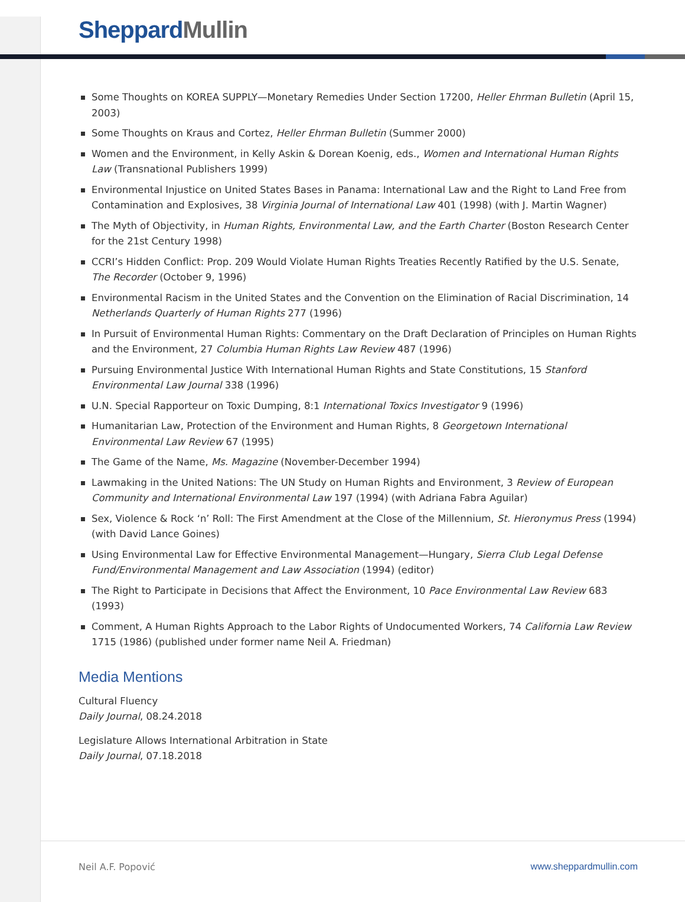Sheppard Mullin
Some Thoughts on KOREA SUPPLY—Monetary Remedies Under Section 17200, Heller Ehrman Bulletin (April 15, 2003)
Some Thoughts on Kraus and Cortez, Heller Ehrman Bulletin (Summer 2000)
Women and the Environment, in Kelly Askin & Dorean Koenig, eds., Women and International Human Rights Law (Transnational Publishers 1999)
Environmental Injustice on United States Bases in Panama: International Law and the Right to Land Free from Contamination and Explosives, 38 Virginia Journal of International Law 401 (1998) (with J. Martin Wagner)
The Myth of Objectivity, in Human Rights, Environmental Law, and the Earth Charter (Boston Research Center for the 21st Century 1998)
CCRI’s Hidden Conflict: Prop. 209 Would Violate Human Rights Treaties Recently Ratified by the U.S. Senate, The Recorder (October 9, 1996)
Environmental Racism in the United States and the Convention on the Elimination of Racial Discrimination, 14 Netherlands Quarterly of Human Rights 277 (1996)
In Pursuit of Environmental Human Rights: Commentary on the Draft Declaration of Principles on Human Rights and the Environment, 27 Columbia Human Rights Law Review 487 (1996)
Pursuing Environmental Justice With International Human Rights and State Constitutions, 15 Stanford Environmental Law Journal 338 (1996)
U.N. Special Rapporteur on Toxic Dumping, 8:1 International Toxics Investigator 9 (1996)
Humanitarian Law, Protection of the Environment and Human Rights, 8 Georgetown International Environmental Law Review 67 (1995)
The Game of the Name, Ms. Magazine (November-December 1994)
Lawmaking in the United Nations: The UN Study on Human Rights and Environment, 3 Review of European Community and International Environmental Law 197 (1994) (with Adriana Fabra Aguilar)
Sex, Violence & Rock ‘n’ Roll: The First Amendment at the Close of the Millennium, St. Hieronymus Press (1994) (with David Lance Goines)
Using Environmental Law for Effective Environmental Management—Hungary, Sierra Club Legal Defense Fund/Environmental Management and Law Association (1994) (editor)
The Right to Participate in Decisions that Affect the Environment, 10 Pace Environmental Law Review 683 (1993)
Comment, A Human Rights Approach to the Labor Rights of Undocumented Workers, 74 California Law Review 1715 (1986) (published under former name Neil A. Friedman)
Media Mentions
Cultural Fluency
Daily Journal, 08.24.2018
Legislature Allows International Arbitration in State
Daily Journal, 07.18.2018
Neil A.F. Popović www.sheppardmullin.com